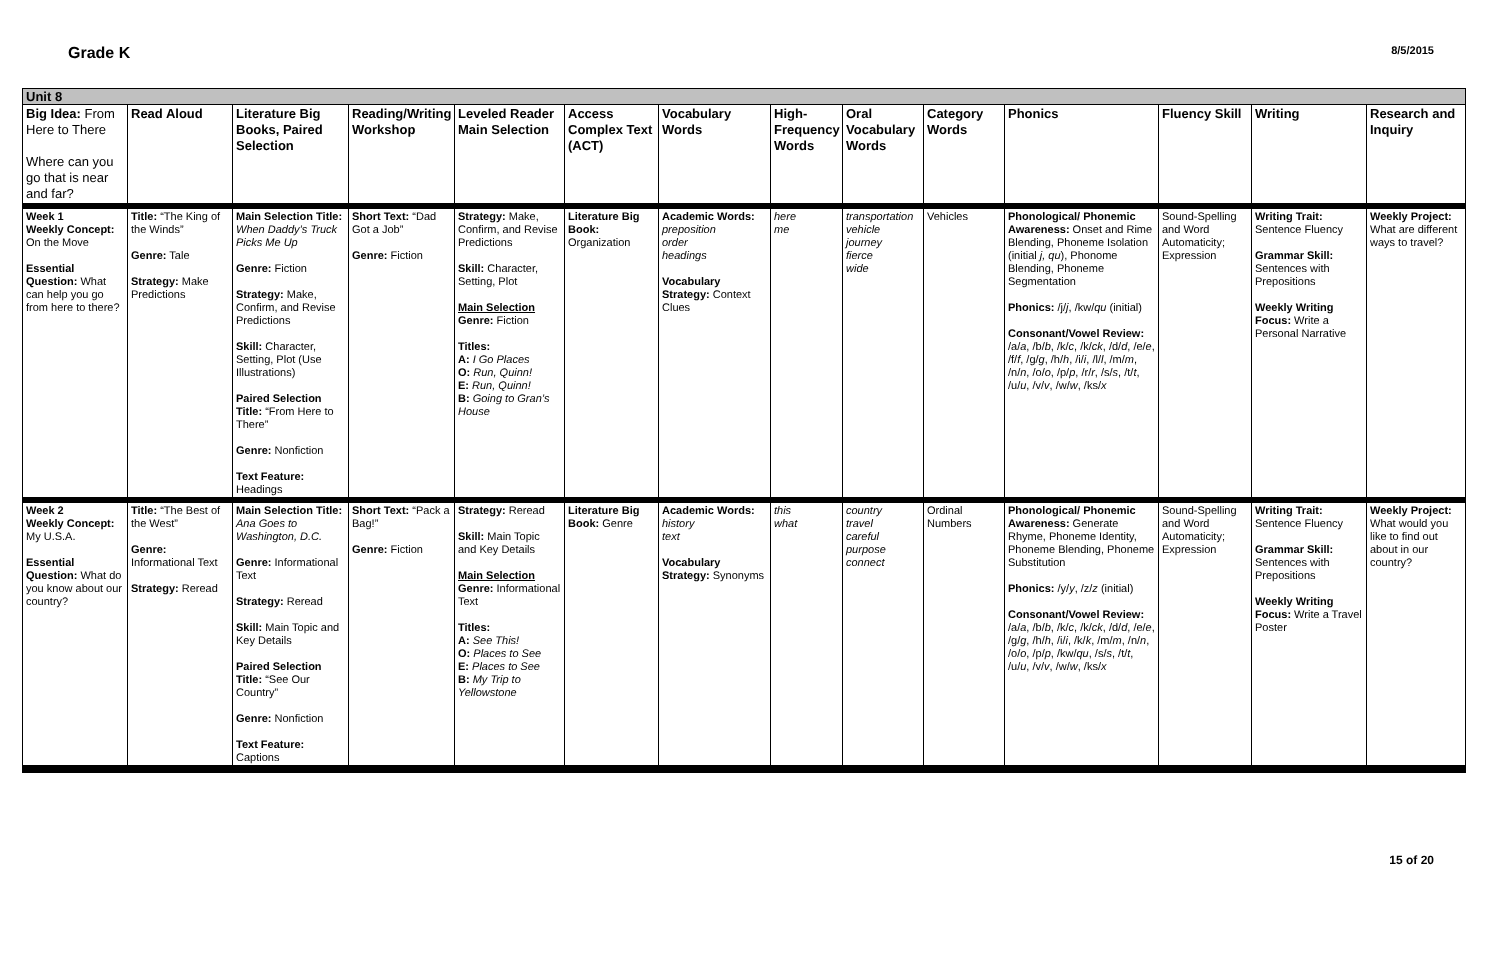Grade K 8/5/2015
| Unit 8 | | | | | | | | | | | | | |
| Big Idea: From Here to There Where can you go that is near and far? | Read Aloud | Literature Big Books, Paired Selection | Reading/Writing Workshop | Leveled Reader Main Selection | Access Complex Text (ACT) | Vocabulary Words | High-Frequency Words | Oral Vocabulary Words | Category Words | Phonics | Fluency Skill | Writing | Research and Inquiry |
| Week 1 Weekly Concept: On the Move Essential Question: What can help you go from here to there? | Title: “The King of the Winds” Genre: Tale Strategy: Make Predictions | Main Selection Title: When Daddy’s Truck Picks Me Up Genre: Fiction Strategy: Make, Confirm, and Revise Predictions Skill: Character, Setting, Plot (Use Illustrations) Paired Selection Title: “From Here to There” Genre: Nonfiction Text Feature: Headings | Short Text: “Dad Got a Job” Genre: Fiction | Strategy: Make, Confirm, and Revise Predictions Skill: Character, Setting, Plot Main Selection Genre: Fiction Titles: A: I Go Places O: Run, Quinn! E: Run, Quinn! B: Going to Gran’s House | Literature Big Book: Organization | Academic Words: preposition order headings Vocabulary Strategy: Context Clues | here me | transportation vehicle journey fierce wide | Vehicles | Phonological/ Phonemic Awareness: Onset and Rime Blending, Phoneme Isolation (initial j, qu ), Phonome Blending, Phoneme Segmentation Phonics: /j/ j , /kw/ qu (initial) Consonant/Vowel Review: /a/ a , /b/ b , /k/ c , /k/ ck , /d/ d , /e/ e , /f/ f , /g/ g , /h/ h , /i/ i , /l/ l , /m/ m , /n/ n , /o/ o , /p/ p , /r/ r , /s/ s , /t/ t , /u/ u , /v/ v , /w/ w , /ks/ x | Sound-Spelling and Word Automaticity; Expression | Writing Trait: Sentence Fluency Grammar Skill: Sentences with Prepositions Weekly Writing Focus: Write a Personal Narrative | Weekly Project: What are different ways to travel? |
| Week 2 Weekly Concept: My U.S.A. Essential Question: What do you know about our country? | Title: “The Best of the West” Genre: Informational Text Strategy: Reread | Main Selection Title: Ana Goes to Washington, D.C. Genre: Informational Text Strategy: Reread Skill: Main Topic and Key Details Paired Selection Title: “See Our Country” Genre: Nonfiction Text Feature: Captions | Short Text: “Pack a Bag!” Genre: Fiction | Strategy: Reread Skill: Main Topic and Key Details Main Selection Genre: Informational Text Titles: A: See This! O: Places to See E: Places to See B: My Trip to Yellowstone | Literature Big Book: Genre | Academic Words: history text Vocabulary Strategy: Synonyms | this what | country travel careful purpose connect | Ordinal Numbers | Phonological/ Phonemic Awareness: Generate Rhyme, Phoneme Identity, Phoneme Blending, Phoneme Substitution Phonics: /y/ y , /z/ z (initial) Consonant/Vowel Review: /a/ a , /b/ b , /k/ c , /k/ ck , /d/ d , /e/ e , /g/ g , /h/ h , /i/ i , /k/ k , /m/ m , /n/ n , /o/ o , /p/ p , /kw/ qu , /s/ s , /t/ t , /u/ u , /v/ v , /w/ w , /ks/ x | Sound-Spelling and Word Automaticity; Expression | Writing Trait: Sentence Fluency Grammar Skill: Sentences with Prepositions Weekly Writing Focus: Write a Travel Poster | Weekly Project: What would you like to find out about in our country? |
15 of 20